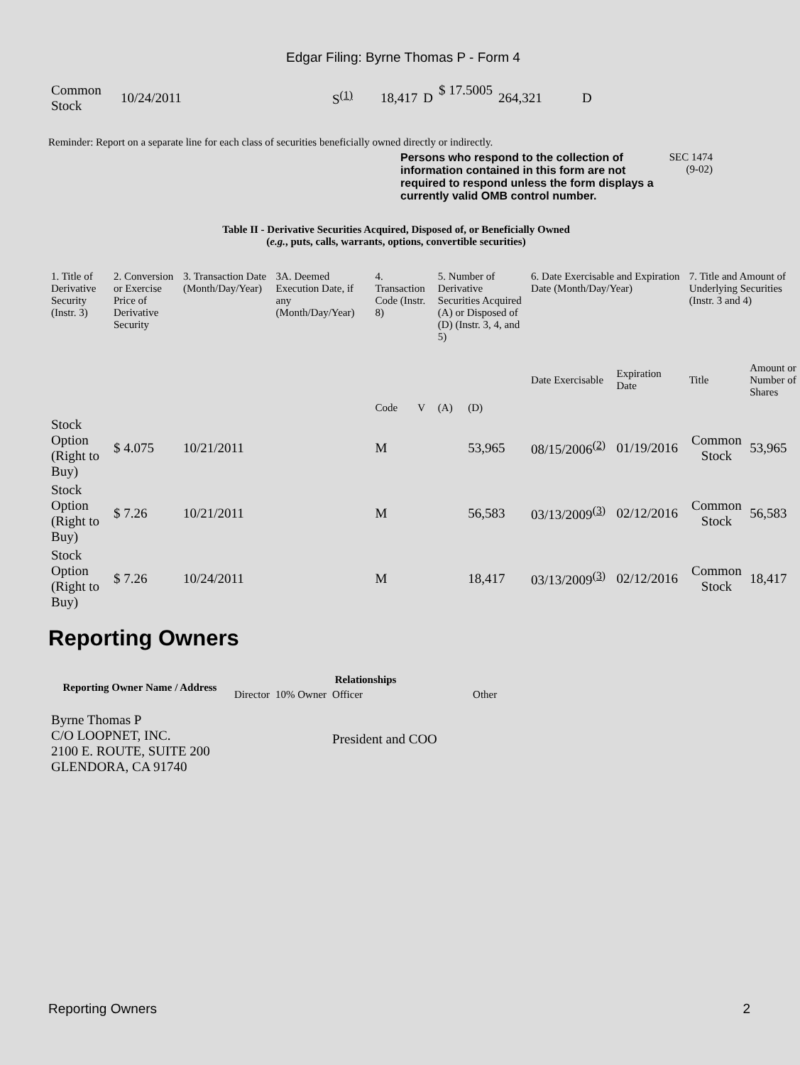Edgar Filing: Byrne Thomas P - Form 4
| Common Stock | 10/24/2011 | S<sup>(1)</sup> | 18,417 | D | $ 17.5005 | 264,321 | D |
Reminder: Report on a separate line for each class of securities beneficially owned directly or indirectly.
Persons who respond to the collection of information contained in this form are not required to respond unless the form displays a currently valid OMB control number.
SEC 1474
(9-02)
Table II - Derivative Securities Acquired, Disposed of, or Beneficially Owned
(e.g., puts, calls, warrants, options, convertible securities)
| 1. Title of Derivative Security (Instr. 3) | 2. Conversion or Exercise Price of Derivative Security | 3. Transaction Date (Month/Day/Year) | 3A. Deemed Execution Date, if any (Month/Day/Year) | 4. Transaction Code (Instr. 8) | | 5. Number of Derivative Securities Acquired (A) or Disposed of (D) (Instr. 3, 4, and 5) | | 6. Date Exercisable and Expiration Date (Month/Day/Year) | | 7. Title and Amount of Underlying Securities (Instr. 3 and 4) | |
| --- | --- | --- | --- | --- | --- | --- | --- | --- | --- | --- | --- |
| | | | | Code | V | (A) | (D) | Date Exercisable | Expiration Date | Title | Amount or Number of Shares |
| Stock Option (Right to Buy) | $ 4.075 | 10/21/2011 | | M | | | 53,965 | 08/15/2006<sup>(2)</sup> | 01/19/2016 | Common Stock | 53,965 |
| Stock Option (Right to Buy) | $ 7.26 | 10/21/2011 | | M | | | 56,583 | 03/13/2009<sup>(3)</sup> | 02/12/2016 | Common Stock | 56,583 |
| Stock Option (Right to Buy) | $ 7.26 | 10/24/2011 | | M | | | 18,417 | 03/13/2009<sup>(3)</sup> | 02/12/2016 | Common Stock | 18,417 |
Reporting Owners
| Reporting Owner Name / Address | Relationships | | | |
| --- | --- | --- | --- | --- |
| | Director | 10% Owner | Officer | Other |
| Byrne Thomas P C/O LOOPNET, INC. 2100 E. ROUTE, SUITE 200 GLENDORA, CA 91740 | | | President and COO | |
Reporting Owners 2